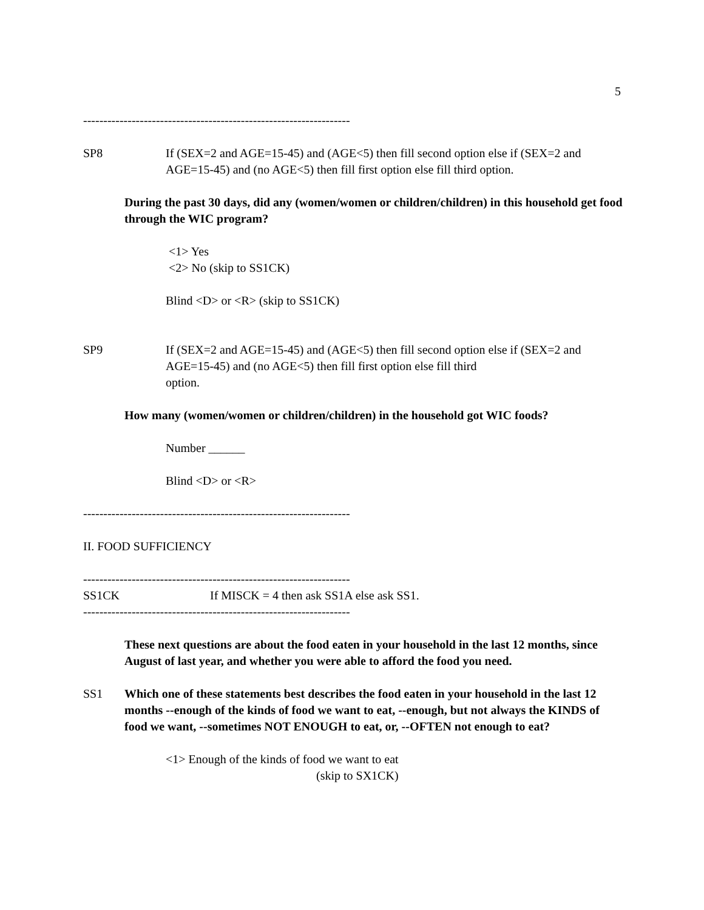5
------------------------------------------------------------------
SP8 If (SEX=2 and AGE=15-45) and (AGE<5) then fill second option else if (SEX=2 and AGE=15-45) and (no AGE<5) then fill first option else fill third option.
During the past 30 days, did any (women/women or children/children) in this household get food through the WIC program?
<1> Yes
<2> No (skip to SS1CK)
Blind <D> or <R> (skip to SS1CK)
SP9 If (SEX=2 and AGE=15-45) and (AGE<5) then fill second option else if (SEX=2 and AGE=15-45) and (no AGE<5) then fill first option else fill third
option.
How many (women/women or children/children) in the household got WIC foods?
Number ______
Blind <D> or <R>
------------------------------------------------------------------
II. FOOD SUFFICIENCY
------------------------------------------------------------------
SS1CK If MISCK = 4 then ask SS1A else ask SS1.
------------------------------------------------------------------
These next questions are about the food eaten in your household in the last 12 months, since August of last year, and whether you were able to afford the food you need.
SS1 Which one of these statements best describes the food eaten in your household in the last 12 months --enough of the kinds of food we want to eat, --enough, but not always the KINDS of food we want, --sometimes NOT ENOUGH to eat, or, --OFTEN not enough to eat?
<1> Enough of the kinds of food we want to eat
(skip to SX1CK)